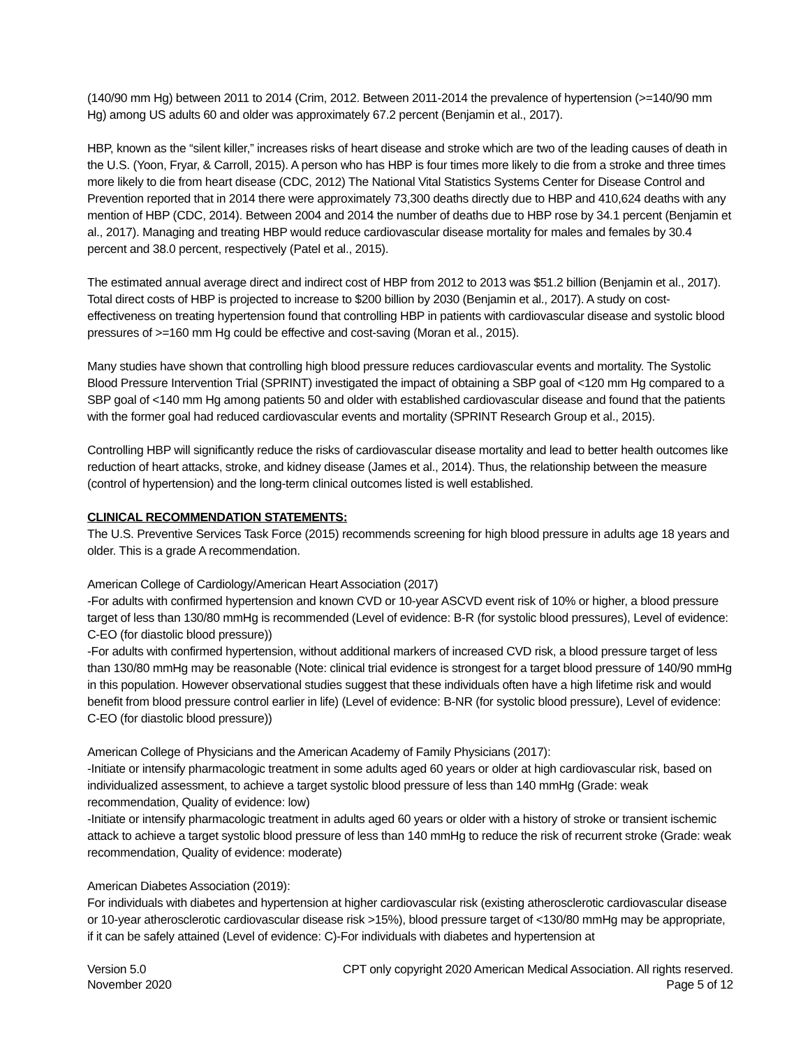(140/90 mm Hg) between 2011 to 2014 (Crim, 2012. Between 2011-2014 the prevalence of hypertension (>=140/90 mm Hg) among US adults 60 and older was approximately 67.2 percent (Benjamin et al., 2017).
HBP, known as the “silent killer,” increases risks of heart disease and stroke which are two of the leading causes of death in the U.S. (Yoon, Fryar, & Carroll, 2015). A person who has HBP is four times more likely to die from a stroke and three times more likely to die from heart disease (CDC, 2012) The National Vital Statistics Systems Center for Disease Control and Prevention reported that in 2014 there were approximately 73,300 deaths directly due to HBP and 410,624 deaths with any mention of HBP (CDC, 2014). Between 2004 and 2014 the number of deaths due to HBP rose by 34.1 percent (Benjamin et al., 2017). Managing and treating HBP would reduce cardiovascular disease mortality for males and females by 30.4 percent and 38.0 percent, respectively (Patel et al., 2015).
The estimated annual average direct and indirect cost of HBP from 2012 to 2013 was $51.2 billion (Benjamin et al., 2017). Total direct costs of HBP is projected to increase to $200 billion by 2030 (Benjamin et al., 2017). A study on cost-effectiveness on treating hypertension found that controlling HBP in patients with cardiovascular disease and systolic blood pressures of >=160 mm Hg could be effective and cost-saving (Moran et al., 2015).
Many studies have shown that controlling high blood pressure reduces cardiovascular events and mortality. The Systolic Blood Pressure Intervention Trial (SPRINT) investigated the impact of obtaining a SBP goal of <120 mm Hg compared to a SBP goal of <140 mm Hg among patients 50 and older with established cardiovascular disease and found that the patients with the former goal had reduced cardiovascular events and mortality (SPRINT Research Group et al., 2015).
Controlling HBP will significantly reduce the risks of cardiovascular disease mortality and lead to better health outcomes like reduction of heart attacks, stroke, and kidney disease (James et al., 2014). Thus, the relationship between the measure (control of hypertension) and the long-term clinical outcomes listed is well established.
CLINICAL RECOMMENDATION STATEMENTS:
The U.S. Preventive Services Task Force (2015) recommends screening for high blood pressure in adults age 18 years and older. This is a grade A recommendation.
American College of Cardiology/American Heart Association (2017)
-For adults with confirmed hypertension and known CVD or 10-year ASCVD event risk of 10% or higher, a blood pressure target of less than 130/80 mmHg is recommended (Level of evidence: B-R (for systolic blood pressures), Level of evidence: C-EO (for diastolic blood pressure))
-For adults with confirmed hypertension, without additional markers of increased CVD risk, a blood pressure target of less than 130/80 mmHg may be reasonable (Note: clinical trial evidence is strongest for a target blood pressure of 140/90 mmHg in this population. However observational studies suggest that these individuals often have a high lifetime risk and would benefit from blood pressure control earlier in life) (Level of evidence: B-NR (for systolic blood pressure), Level of evidence: C-EO (for diastolic blood pressure))
American College of Physicians and the American Academy of Family Physicians (2017):
-Initiate or intensify pharmacologic treatment in some adults aged 60 years or older at high cardiovascular risk, based on individualized assessment, to achieve a target systolic blood pressure of less than 140 mmHg (Grade: weak recommendation, Quality of evidence: low)
-Initiate or intensify pharmacologic treatment in adults aged 60 years or older with a history of stroke or transient ischemic attack to achieve a target systolic blood pressure of less than 140 mmHg to reduce the risk of recurrent stroke (Grade: weak recommendation, Quality of evidence: moderate)
American Diabetes Association (2019):
For individuals with diabetes and hypertension at higher cardiovascular risk (existing atherosclerotic cardiovascular disease or 10-year atherosclerotic cardiovascular disease risk >15%), blood pressure target of <130/80 mmHg may be appropriate, if it can be safely attained (Level of evidence: C)-For individuals with diabetes and hypertension at
Version 5.0
November 2020
CPT only copyright 2020 American Medical Association. All rights reserved.
Page 5 of 12